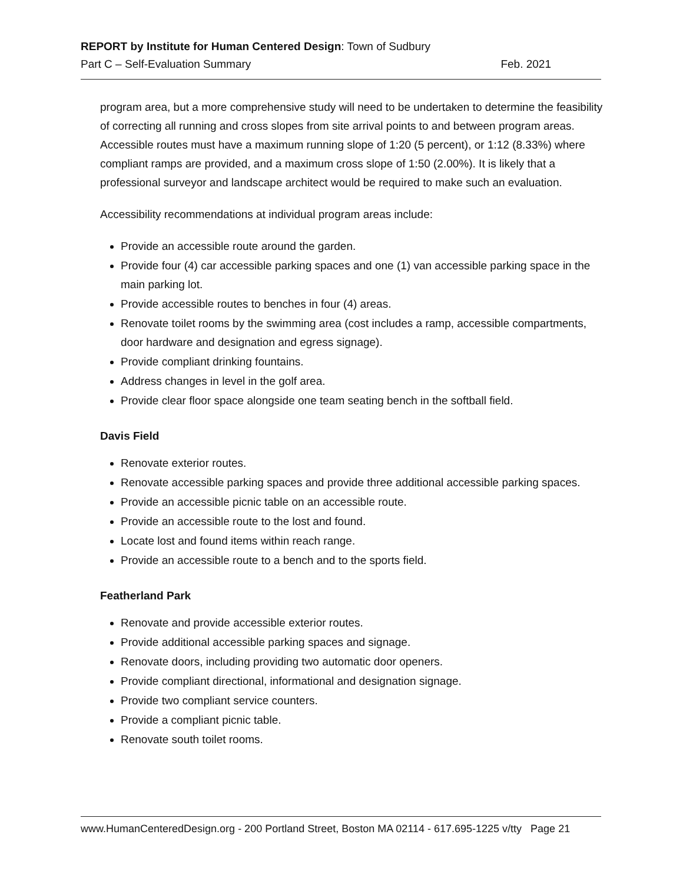REPORT by Institute for Human Centered Design: Town of Sudbury
Part C – Self-Evaluation Summary Feb. 2021
program area, but a more comprehensive study will need to be undertaken to determine the feasibility of correcting all running and cross slopes from site arrival points to and between program areas. Accessible routes must have a maximum running slope of 1:20 (5 percent), or 1:12 (8.33%) where compliant ramps are provided, and a maximum cross slope of 1:50 (2.00%). It is likely that a professional surveyor and landscape architect would be required to make such an evaluation.
Accessibility recommendations at individual program areas include:
Provide an accessible route around the garden.
Provide four (4) car accessible parking spaces and one (1) van accessible parking space in the main parking lot.
Provide accessible routes to benches in four (4) areas.
Renovate toilet rooms by the swimming area (cost includes a ramp, accessible compartments, door hardware and designation and egress signage).
Provide compliant drinking fountains.
Address changes in level in the golf area.
Provide clear floor space alongside one team seating bench in the softball field.
Davis Field
Renovate exterior routes.
Renovate accessible parking spaces and provide three additional accessible parking spaces.
Provide an accessible picnic table on an accessible route.
Provide an accessible route to the lost and found.
Locate lost and found items within reach range.
Provide an accessible route to a bench and to the sports field.
Featherland Park
Renovate and provide accessible exterior routes.
Provide additional accessible parking spaces and signage.
Renovate doors, including providing two automatic door openers.
Provide compliant directional, informational and designation signage.
Provide two compliant service counters.
Provide a compliant picnic table.
Renovate south toilet rooms.
www.HumanCenteredDesign.org - 200 Portland Street, Boston MA 02114 - 617.695-1225 v/tty Page 21